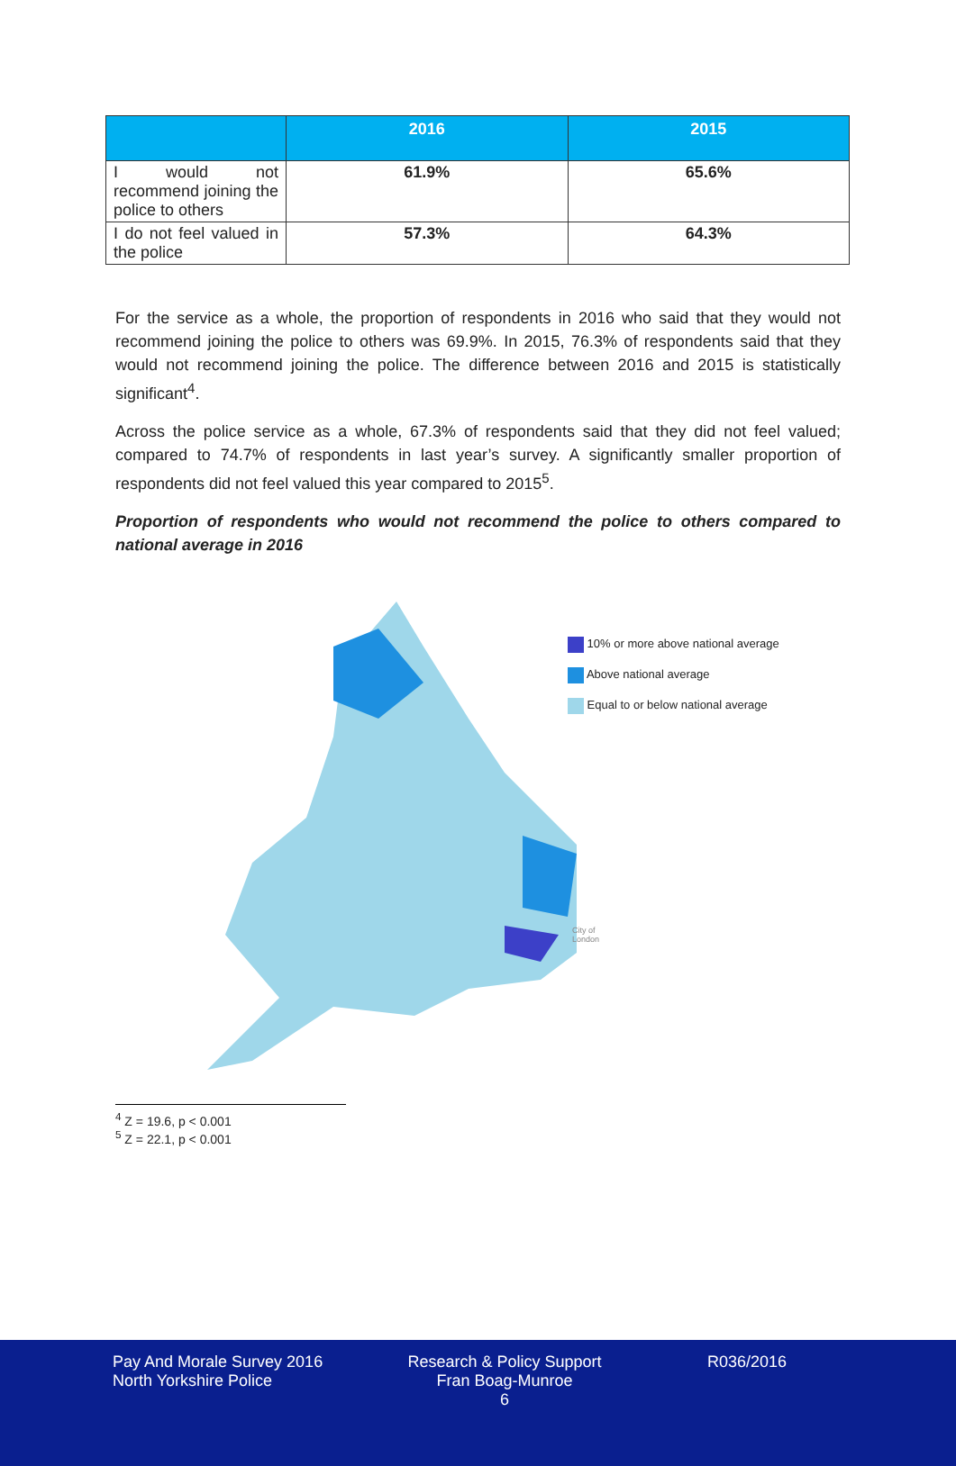| | 2016 | 2015 |
| --- | --- | --- |
| I would not recommend joining the police to others | 61.9% | 65.6% |
| I do not feel valued in the police | 57.3% | 64.3% |
For the service as a whole, the proportion of respondents in 2016 who said that they would not recommend joining the police to others was 69.9%. In 2015, 76.3% of respondents said that they would not recommend joining the police. The difference between 2016 and 2015 is statistically significant<sup>4</sup>.
Across the police service as a whole, 67.3% of respondents said that they did not feel valued; compared to 74.7% of respondents in last year’s survey. A significantly smaller proportion of respondents did not feel valued this year compared to 2015<sup>5</sup>.
Proportion of respondents who would not recommend the police to others compared to national average in 2016
10% or more above national average
Above national average
Equal to or below national average
City of
London
<sup>4</sup> Z = 19.6, p < 0.001
<sup>5</sup> Z = 22.1, p < 0.001
Pay And Morale Survey 2016
North Yorkshire Police
Research & Policy Support
Fran Boag-Munroe
6
R036/2016